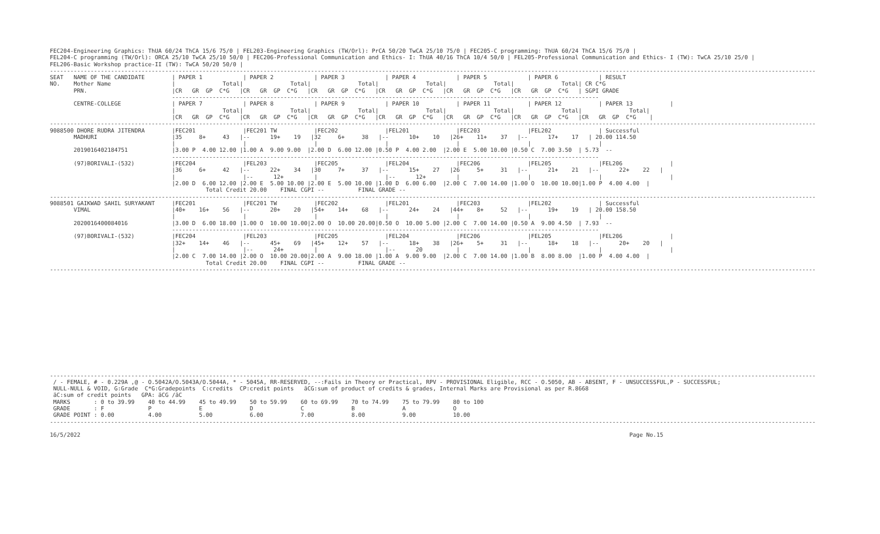FEC204-Engineering Graphics: ThUA 60/24 ThCA 15/6 75/0 | FEL203-Engineering Graphics (TW/Orl): PrCA 50/20 TwCA 25/10 75/0 | FEC205-C programming: ThUA 60/24 ThCA 15/6 75/0 |
FEL204-C programming (TW/Orl): ORCA 25/10 TwCA 25/10 50/0 | FEC206-Professional Communication and Ethics- I: ThUA 40/16 ThCA 10/4 50/0 | FEL205-Professional Communication and Ethics- I (TW): TwCA 25/10 25/0 |
FEL206-Basic Workshop practice-II (TW): TwCA 50/20 50/0 |
----------------------------------------------------------------------------------------------------------------------------------------------------------------------------------------------------------------------------------
SEAT   NAME OF THE CANDIDATE        | PAPER 1            | PAPER 2            | PAPER 3            | PAPER 4            | PAPER 5            | PAPER 6            | RESULT
NO.    Mother Name                  |              Total|              Total|              Total|              Total|              Total|              Total| CR C*G
       PRN.                         |CR   GR  GP  C*G   |CR   GR  GP  C*G   |CR   GR  GP  C*G   |CR   GR  GP  C*G   |CR   GR  GP  C*G   |CR   GR  GP  C*G   | SGPI GRADE
                                    ------------------------------------------------------------------------------------------------------------------------------
       CENTRE-COLLEGE               | PAPER 7            | PAPER 8            | PAPER 9            | PAPER 10           | PAPER 11           | PAPER 12           | PAPER 13           |
                                    |              Total|              Total|              Total|              Total|              Total|              Total|              Total|
                                    |CR   GR  GP  C*G   |CR   GR  GP  C*G   |CR   GR  GP  C*G   |CR   GR  GP  C*G   |CR   GR  GP  C*G   |CR   GR  GP  C*G   |CR   GR  GP  C*G    |
----------------------------------------------------------------------------------------------------------------------------------------------------------------------------------------------------------------------------------
9088500 DHORE RUDRA JITENDRA        |FEC201              |FEC201 TW           |FEC202              |FEL201              |FEC203              |FEL202              | Successful
       MADHURI                      |35     8+     43   |--      19+    19   |32     6+     38   |--      10+    10   |26+    11+    37   |--      17+    17   | 20.00 114.50
                                    |                    |                    |                    |                    |                    |                    |
       2019016402184751             |3.00 P  4.00 12.00 |1.00 A  9.00 9.00  |2.00 D  6.00 12.00 |0.50 P  4.00 2.00  |2.00 E  5.00 10.00 |0.50 C  7.00 3.50  | 5.73  --
                                    ------------------------------------------------------------------------------------------------------------------------------
       (97)BORIVALI-(532)           |FEC204              |FEL203              |FEC205              |FEL204              |FEC206              |FEL205              |FEL206              |
                                    |36     6+     42   |--      22+    34   |30     7+     37   |--      15+    27   |26     5+     31   |--      21+    21   |--      22+    22   |
                                    |                    |--      12+         |                    |--      12+         |                    |                    |                    |
                                    |2.00 D  6.00 12.00 |2.00 E  5.00 10.00 |2.00 E  5.00 10.00 |1.00 D  6.00 6.00  |2.00 C  7.00 14.00 |1.00 O  10.00 10.00|1.00 P  4.00 4.00  |
                                              Total Credit 20.00    FINAL CGPI --          FINAL GRADE --
----------------------------------------------------------------------------------------------------------------------------------------------------------------------------------------------------------------------------------
9088501 GAIKWAD SAHIL SURYAKANT     |FEC201              |FEC201 TW           |FEC202              |FEL201              |FEC203              |FEL202              | Successful
       VIMAL                        |40+    16+    56   |--      20+    20   |54+    14+    68   |--      24+    24   |44+    8+     52   |--      19+    19   | 20.00 158.50
                                    |                    |                    |                    |                    |                    |                    |
       2020016400084016             |3.00 D  6.00 18.00 |1.00 O  10.00 10.00|2.00 O  10.00 20.00|0.50 O  10.00 5.00 |2.00 C  7.00 14.00 |0.50 A  9.00 4.50  | 7.93  --
                                    ------------------------------------------------------------------------------------------------------------------------------
       (97)BORIVALI-(532)           |FEC204              |FEL203              |FEC205              |FEL204              |FEC206              |FEL205              |FEL206              |
                                    |32+    14+    46   |--      45+    69   |45+    12+    57   |--      18+    38   |26+    5+     31   |--      18+    18   |--      20+    20   |
                                    |                    |--      24+         |                    |--      20          |                    |                    |                    |
                                    |2.00 C  7.00 14.00 |2.00 O  10.00 20.00|2.00 A  9.00 18.00 |1.00 A  9.00 9.00  |2.00 C  7.00 14.00 |1.00 B  8.00 8.00  |1.00 P  4.00 4.00  |
                                              Total Credit 20.00    FINAL CGPI --          FINAL GRADE --
----------------------------------------------------------------------------------------------------------------------------------------------------------------------------------------------------------------------------------















----------------------------------------------------------------------------------------------------------------------------------------------------------------------------------------------------------------------------------
 / - FEMALE, # - 0.229A ,@ - O.5042A/O.5043A/O.5044A, * - 5045A, RR-RESERVED, --:Fails in Theory or Practical, RPV - PROVISIONAL Eligible, RCC - O.5050, AB - ABSENT, F - UNSUCCESSFUL,P - SUCCESSFUL;
 NULL-NULL & VOID, G:Grade  C*G:Gradepoints  C:credits  CP:credit points   äCG:sum of product of credits & grades, Internal Marks are Provisional as per R.8668
 äC:sum of credit points   GPA: äCG /äC
 MARKS       : 0 to 39.99    40 to 44.99    45 to 49.99    50 to 59.99    60 to 69.99    70 to 74.99    75 to 79.99    80 to 100
 GRADE       : F             P              E              D              C              B              A              O
 GRADE POINT : 0.00          4.00           5.00           6.00           7.00           8.00           9.00           10.00
----------------------------------------------------------------------------------------------------------------------------------------------------------------------------------------------------------------------------------

16/5/2022                                                                                                                                                                  Page No.15